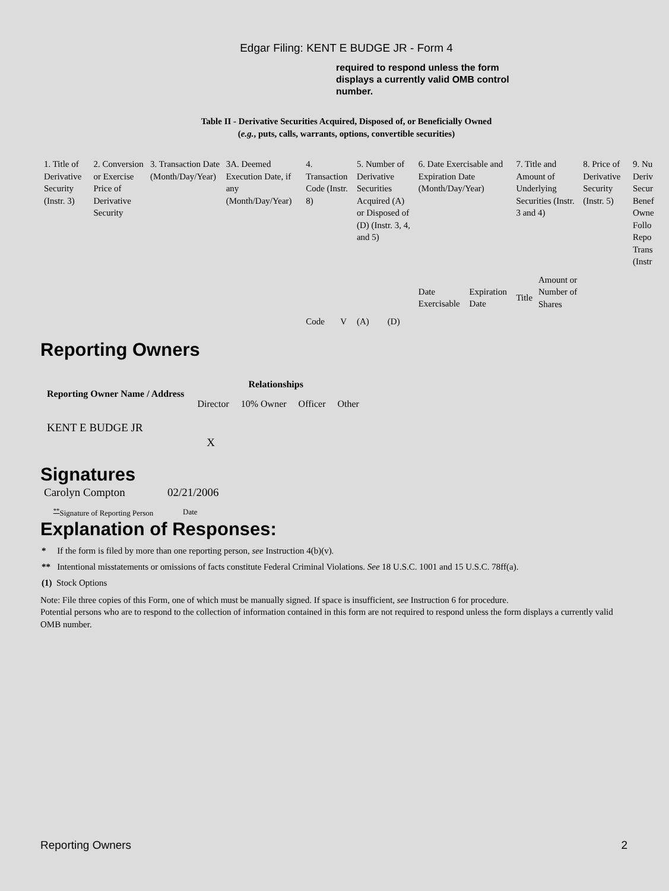Edgar Filing: KENT E BUDGE JR - Form 4
required to respond unless the form displays a currently valid OMB control number.
Table II - Derivative Securities Acquired, Disposed of, or Beneficially Owned
(e.g., puts, calls, warrants, options, convertible securities)
| 1. Title of Derivative Security (Instr. 3) | 2. Conversion or Exercise Price of Derivative Security | 3. Transaction Date (Month/Day/Year) | 3A. Deemed Execution Date, if any (Month/Day/Year) | 4. Transaction Code (Instr. 8) | | 5. Number of Derivative Securities Acquired (A) or Disposed of (D) (Instr. 3, 4, and 5) | | 6. Date Exercisable and Expiration Date (Month/Day/Year) | | 7. Title and Amount of Underlying Securities (Instr. 3 and 4) | | 8. Price of Derivative Security (Instr. 5) | 9. Nu Deriv Secur Benef Owne Follo Repo Trans (Instr |
| | | | | Code | V | (A) | (D) | Date Exercisable | Expiration Date | Title | Amount or Number of Shares | | |
Reporting Owners
| Reporting Owner Name / Address | Relationships | | | |
| --- | --- | --- | --- | --- |
| | Director | 10% Owner | Officer | Other |
| KENT E BUDGE JR | X | | | |
Signatures
| Carolyn Compton | 02/21/2006 |
| <sup>**</sup> Signature of Reporting Person | Date |
Explanation of Responses:
* If the form is filed by more than one reporting person, see Instruction 4(b)(v).
** Intentional misstatements or omissions of facts constitute Federal Criminal Violations. See 18 U.S.C. 1001 and 15 U.S.C. 78ff(a).
(1) Stock Options
Note: File three copies of this Form, one of which must be manually signed. If space is insufficient, see Instruction 6 for procedure.
Potential persons who are to respond to the collection of information contained in this form are not required to respond unless the form displays a currently valid OMB number.
Reporting Owners 2